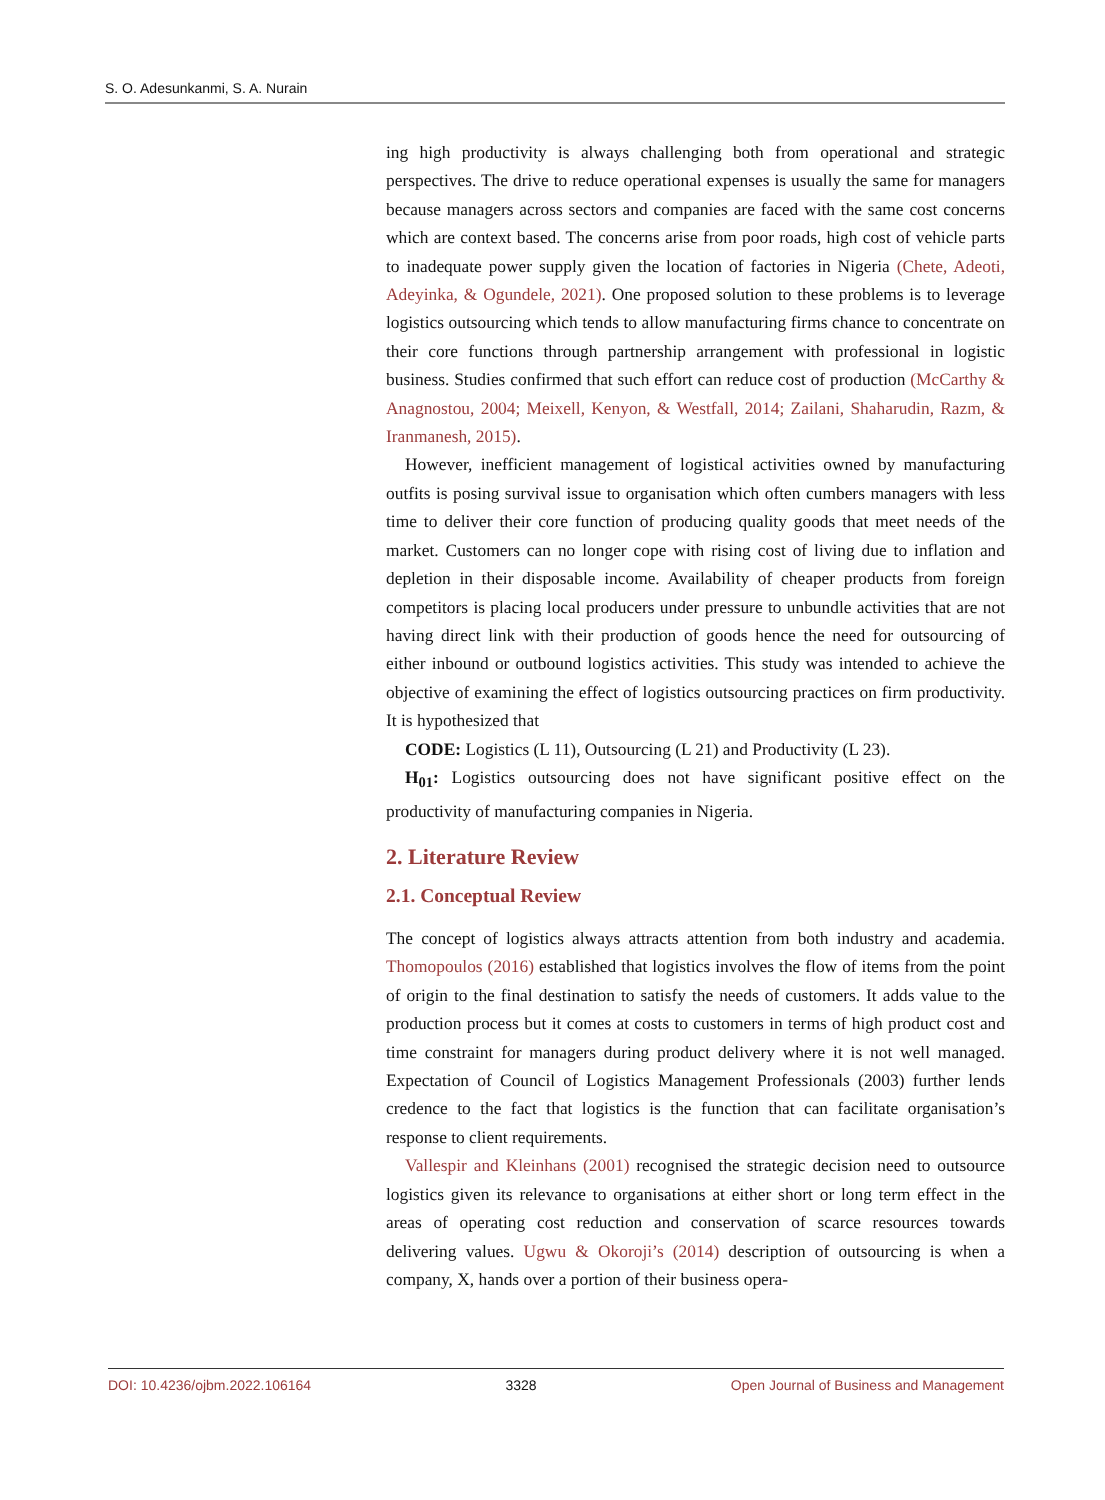S. O. Adesunkanmi, S. A. Nurain
ing high productivity is always challenging both from operational and strategic perspectives. The drive to reduce operational expenses is usually the same for managers because managers across sectors and companies are faced with the same cost concerns which are context based. The concerns arise from poor roads, high cost of vehicle parts to inadequate power supply given the location of factories in Nigeria (Chete, Adeoti, Adeyinka, & Ogundele, 2021). One proposed solution to these problems is to leverage logistics outsourcing which tends to allow manufacturing firms chance to concentrate on their core functions through partnership arrangement with professional in logistic business. Studies confirmed that such effort can reduce cost of production (McCarthy & Anagnostou, 2004; Meixell, Kenyon, & Westfall, 2014; Zailani, Shaharudin, Razm, & Iranmanesh, 2015).
However, inefficient management of logistical activities owned by manufacturing outfits is posing survival issue to organisation which often cumbers managers with less time to deliver their core function of producing quality goods that meet needs of the market. Customers can no longer cope with rising cost of living due to inflation and depletion in their disposable income. Availability of cheaper products from foreign competitors is placing local producers under pressure to unbundle activities that are not having direct link with their production of goods hence the need for outsourcing of either inbound or outbound logistics activities. This study was intended to achieve the objective of examining the effect of logistics outsourcing practices on firm productivity. It is hypothesized that
CODE: Logistics (L 11), Outsourcing (L 21) and Productivity (L 23).
H<sub>01</sub>: Logistics outsourcing does not have significant positive effect on the productivity of manufacturing companies in Nigeria.
2. Literature Review
2.1. Conceptual Review
The concept of logistics always attracts attention from both industry and academia. Thomopoulos (2016) established that logistics involves the flow of items from the point of origin to the final destination to satisfy the needs of customers. It adds value to the production process but it comes at costs to customers in terms of high product cost and time constraint for managers during product delivery where it is not well managed. Expectation of Council of Logistics Management Professionals (2003) further lends credence to the fact that logistics is the function that can facilitate organisation’s response to client requirements.
Vallespir and Kleinhans (2001) recognised the strategic decision need to outsource logistics given its relevance to organisations at either short or long term effect in the areas of operating cost reduction and conservation of scarce resources towards delivering values. Ugwu & Okoroji’s (2014) description of outsourcing is when a company, X, hands over a portion of their business opera-
DOI: 10.4236/ojbm.2022.106164 3328 Open Journal of Business and Management